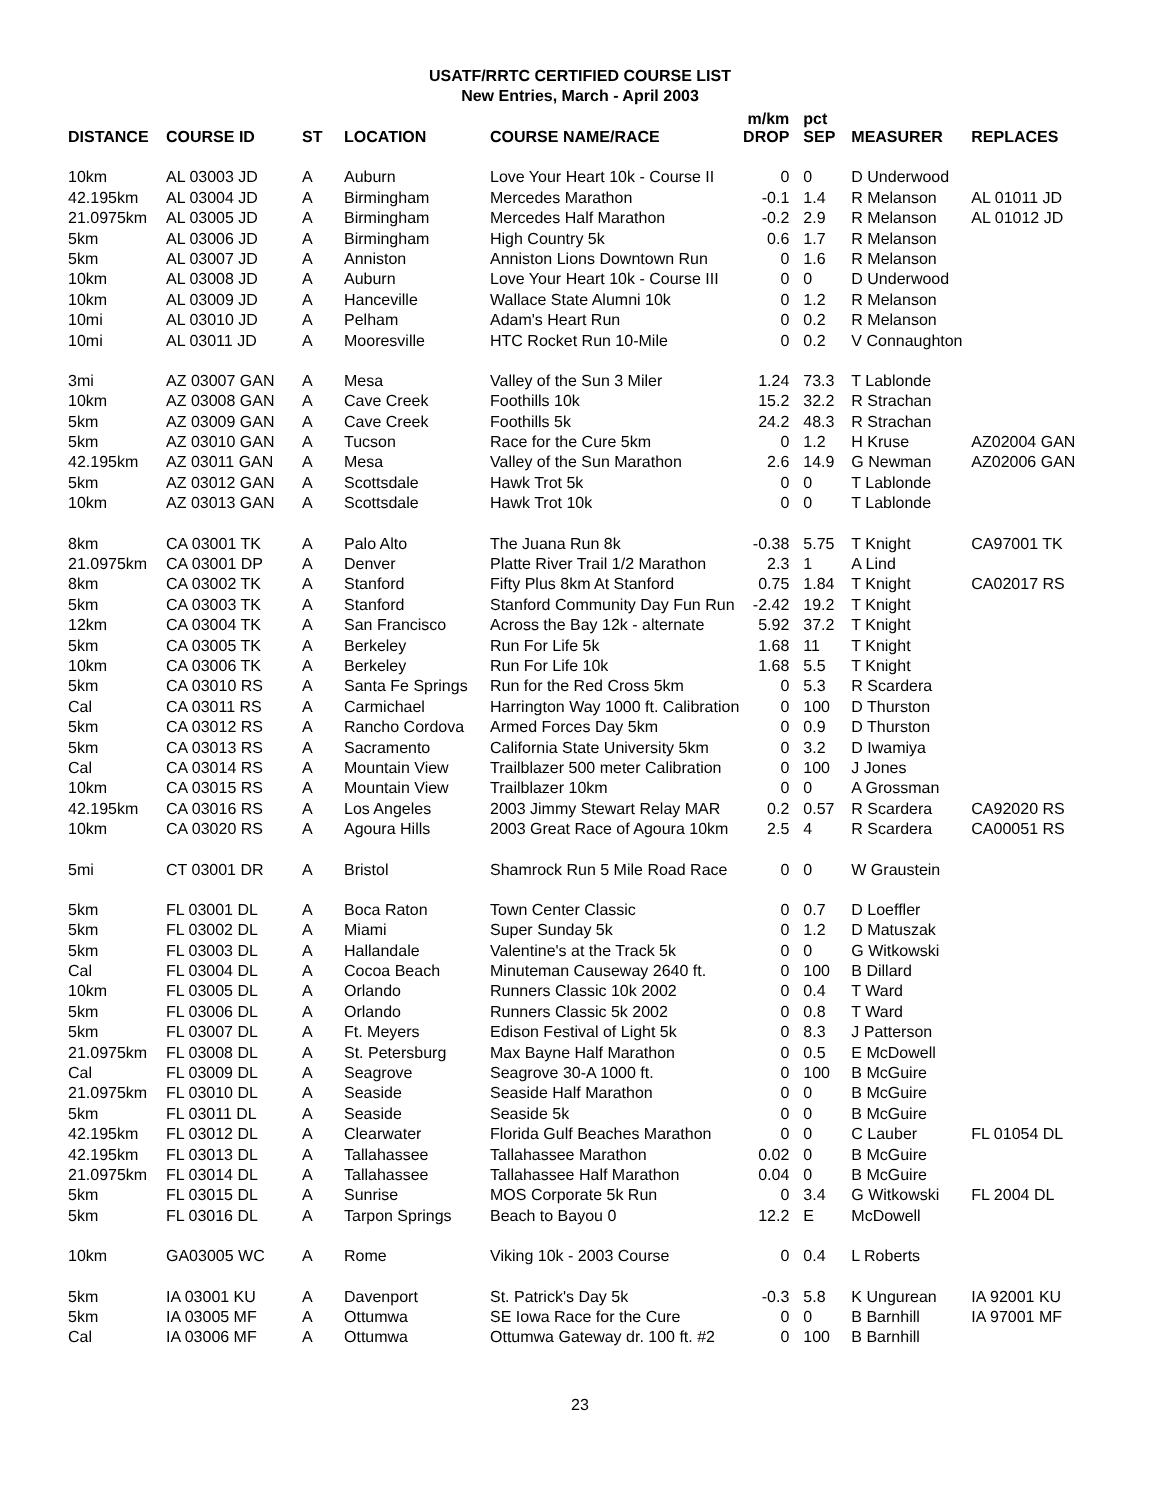USATF/RRTC CERTIFIED COURSE LIST
New Entries, March - April 2003
| DISTANCE | COURSE ID | ST | LOCATION | COURSE NAME/RACE | m/km DROP | pct SEP | MEASURER | REPLACES |
| --- | --- | --- | --- | --- | --- | --- | --- | --- |
| 10km | AL 03003 JD | A | Auburn | Love Your Heart 10k - Course II | 0 | 0 | D Underwood | |
| 42.195km | AL 03004 JD | A | Birmingham | Mercedes Marathon | -0.1 | 1.4 | R Melanson | AL 01011 JD |
| 21.0975km | AL 03005 JD | A | Birmingham | Mercedes Half Marathon | -0.2 | 2.9 | R Melanson | AL 01012 JD |
| 5km | AL 03006 JD | A | Birmingham | High Country 5k | 0.6 | 1.7 | R Melanson | |
| 5km | AL 03007 JD | A | Anniston | Anniston Lions Downtown Run | 0 | 1.6 | R Melanson | |
| 10km | AL 03008 JD | A | Auburn | Love Your Heart 10k - Course III | 0 | 0 | D Underwood | |
| 10km | AL 03009 JD | A | Hanceville | Wallace State Alumni 10k | 0 | 1.2 | R Melanson | |
| 10mi | AL 03010 JD | A | Pelham | Adam's Heart Run | 0 | 0.2 | R Melanson | |
| 10mi | AL 03011 JD | A | Mooresville | HTC Rocket Run 10-Mile | 0 | 0.2 | V Connaughton | |
| 3mi | AZ 03007 GAN | A | Mesa | Valley of the Sun 3 Miler | 1.24 | 73.3 | T Lablonde | |
| 10km | AZ 03008 GAN | A | Cave Creek | Foothills 10k | 15.2 | 32.2 | R Strachan | |
| 5km | AZ 03009 GAN | A | Cave Creek | Foothills 5k | 24.2 | 48.3 | R Strachan | |
| 5km | AZ 03010 GAN | A | Tucson | Race for the Cure 5km | 0 | 1.2 | H Kruse | AZ02004 GAN |
| 42.195km | AZ 03011 GAN | A | Mesa | Valley of the Sun Marathon | 2.6 | 14.9 | G Newman | AZ02006 GAN |
| 5km | AZ 03012 GAN | A | Scottsdale | Hawk Trot 5k | 0 | 0 | T Lablonde | |
| 10km | AZ 03013 GAN | A | Scottsdale | Hawk Trot 10k | 0 | 0 | T Lablonde | |
| 8km | CA 03001 TK | A | Palo Alto | The Juana Run 8k | -0.38 | 5.75 | T Knight | CA97001 TK |
| 21.0975km | CA 03001 DP | A | Denver | Platte River Trail 1/2 Marathon | 2.3 | 1 | A Lind | |
| 8km | CA 03002 TK | A | Stanford | Fifty Plus 8km At Stanford | 0.75 | 1.84 | T Knight | CA02017 RS |
| 5km | CA 03003 TK | A | Stanford | Stanford Community Day Fun Run | -2.42 | 19.2 | T Knight | |
| 12km | CA 03004 TK | A | San Francisco | Across the Bay 12k - alternate | 5.92 | 37.2 | T Knight | |
| 5km | CA 03005 TK | A | Berkeley | Run For Life 5k | 1.68 | 11 | T Knight | |
| 10km | CA 03006 TK | A | Berkeley | Run For Life 10k | 1.68 | 5.5 | T Knight | |
| 5km | CA 03010 RS | A | Santa Fe Springs | Run for the Red Cross 5km | 0 | 5.3 | R Scardera | |
| Cal | CA 03011 RS | A | Carmichael | Harrington Way 1000 ft. Calibration | 0 | 100 | D Thurston | |
| 5km | CA 03012 RS | A | Rancho Cordova | Armed Forces Day 5km | 0 | 0.9 | D Thurston | |
| 5km | CA 03013 RS | A | Sacramento | California State University 5km | 0 | 3.2 | D Iwamiya | |
| Cal | CA 03014 RS | A | Mountain View | Trailblazer 500 meter Calibration | 0 | 100 | J Jones | |
| 10km | CA 03015 RS | A | Mountain View | Trailblazer 10km | 0 | 0 | A Grossman | |
| 42.195km | CA 03016 RS | A | Los Angeles | 2003 Jimmy Stewart Relay MAR | 0.2 | 0.57 | R Scardera | CA92020 RS |
| 10km | CA 03020 RS | A | Agoura Hills | 2003 Great Race of Agoura 10km | 2.5 | 4 | R Scardera | CA00051 RS |
| 5mi | CT 03001 DR | A | Bristol | Shamrock Run 5 Mile Road Race | 0 | 0 | W Graustein | |
| 5km | FL 03001 DL | A | Boca Raton | Town Center Classic | 0 | 0.7 | D Loeffler | |
| 5km | FL 03002 DL | A | Miami | Super Sunday 5k | 0 | 1.2 | D Matuszak | |
| 5km | FL 03003 DL | A | Hallandale | Valentine's at the Track 5k | 0 | 0 | G Witkowski | |
| Cal | FL 03004 DL | A | Cocoa Beach | Minuteman Causeway 2640 ft. | 0 | 100 | B Dillard | |
| 10km | FL 03005 DL | A | Orlando | Runners Classic 10k 2002 | 0 | 0.4 | T Ward | |
| 5km | FL 03006 DL | A | Orlando | Runners Classic 5k 2002 | 0 | 0.8 | T Ward | |
| 5km | FL 03007 DL | A | Ft. Meyers | Edison Festival of Light 5k | 0 | 8.3 | J Patterson | |
| 21.0975km | FL 03008 DL | A | St. Petersburg | Max Bayne Half Marathon | 0 | 0.5 | E McDowell | |
| Cal | FL 03009 DL | A | Seagrove | Seagrove 30-A 1000 ft. | 0 | 100 | B McGuire | |
| 21.0975km | FL 03010 DL | A | Seaside | Seaside Half Marathon | 0 | 0 | B McGuire | |
| 5km | FL 03011 DL | A | Seaside | Seaside 5k | 0 | 0 | B McGuire | |
| 42.195km | FL 03012 DL | A | Clearwater | Florida Gulf Beaches Marathon | 0 | 0 | C Lauber | FL 01054 DL |
| 42.195km | FL 03013 DL | A | Tallahassee | Tallahassee Marathon | 0.02 | 0 | B McGuire | |
| 21.0975km | FL 03014 DL | A | Tallahassee | Tallahassee Half Marathon | 0.04 | 0 | B McGuire | |
| 5km | FL 03015 DL | A | Sunrise | MOS Corporate 5k Run | 0 | 3.4 | G Witkowski | FL 2004 DL |
| 5km | FL 03016 DL | A | Tarpon Springs | Beach to Bayou 0 | 12.2 | E | McDowell | |
| 10km | GA03005 WC | A | Rome | Viking 10k - 2003 Course | 0 | 0.4 | L Roberts | |
| 5km | IA 03001 KU | A | Davenport | St. Patrick's Day 5k | -0.3 | 5.8 | K Ungurean | IA 92001 KU |
| 5km | IA 03005 MF | A | Ottumwa | SE Iowa Race for the Cure | 0 | 0 | B Barnhill | IA 97001 MF |
| Cal | IA 03006 MF | A | Ottumwa | Ottumwa Gateway dr. 100 ft. #2 | 0 | 100 | B Barnhill | |
23